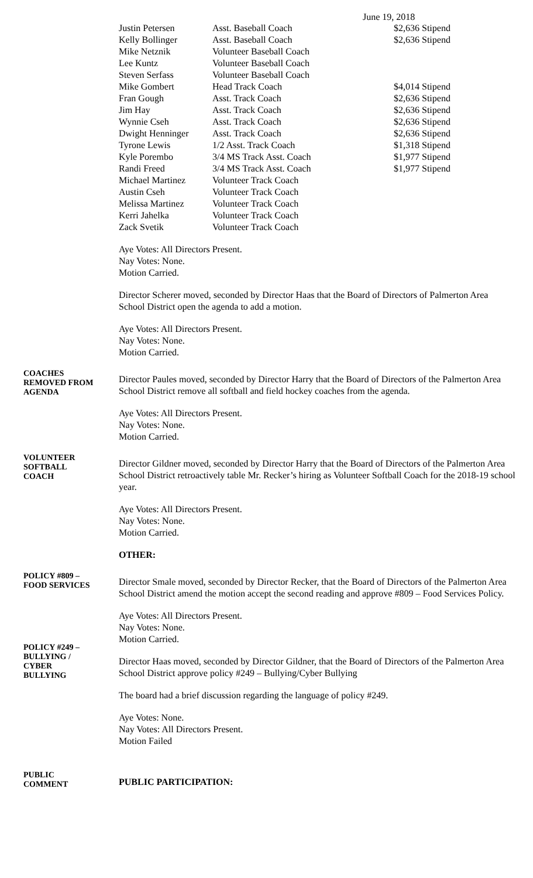June 19, 2018
| Justin Petersen | Asst. Baseball Coach | $2,636 Stipend |
| Kelly Bollinger | Asst. Baseball Coach | $2,636 Stipend |
| Mike Netznik | Volunteer Baseball Coach | |
| Lee Kuntz | Volunteer Baseball Coach | |
| Steven Serfass | Volunteer Baseball Coach | |
| Mike Gombert | Head Track Coach | $4,014 Stipend |
| Fran Gough | Asst. Track Coach | $2,636 Stipend |
| Jim Hay | Asst. Track Coach | $2,636 Stipend |
| Wynnie Cseh | Asst. Track Coach | $2,636 Stipend |
| Dwight Henninger | Asst. Track Coach | $2,636 Stipend |
| Tyrone Lewis | 1/2 Asst. Track Coach | $1,318 Stipend |
| Kyle Porembo | 3/4 MS Track Asst. Coach | $1,977 Stipend |
| Randi Freed | 3/4 MS Track Asst. Coach | $1,977 Stipend |
| Michael Martinez | Volunteer Track Coach | |
| Austin Cseh | Volunteer Track Coach | |
| Melissa Martinez | Volunteer Track Coach | |
| Kerri Jahelka | Volunteer Track Coach | |
| Zack Svetik | Volunteer Track Coach | |
Aye Votes: All Directors Present.
Nay Votes: None.
Motion Carried.
Director Scherer moved, seconded by Director Haas that the Board of Directors of Palmerton Area School District open the agenda to add a motion.
Aye Votes: All Directors Present.
Nay Votes: None.
Motion Carried.
COACHES
REMOVED FROM
AGENDA
Director Paules moved, seconded by Director Harry that the Board of Directors of the Palmerton Area School District remove all softball and field hockey coaches from the agenda.
Aye Votes: All Directors Present.
Nay Votes: None.
Motion Carried.
VOLUNTEER
SOFTBALL
COACH
Director Gildner moved, seconded by Director Harry that the Board of Directors of the Palmerton Area School District retroactively table Mr. Recker’s hiring as Volunteer Softball Coach for the 2018-19 school year.
Aye Votes: All Directors Present.
Nay Votes: None.
Motion Carried.
OTHER:
POLICY #809 –
FOOD SERVICES
Director Smale moved, seconded by Director Recker, that the Board of Directors of the Palmerton Area School District amend the motion accept the second reading and approve #809 – Food Services Policy.
Aye Votes: All Directors Present.
Nay Votes: None.
Motion Carried.
POLICY #249 –
BULLYING /
CYBER
BULLYING
Director Haas moved, seconded by Director Gildner, that the Board of Directors of the Palmerton Area School District approve policy #249 – Bullying/Cyber Bullying
The board had a brief discussion regarding the language of policy #249.
Aye Votes: None.
Nay Votes: All Directors Present.
Motion Failed
PUBLIC
COMMENT
PUBLIC PARTICIPATION: